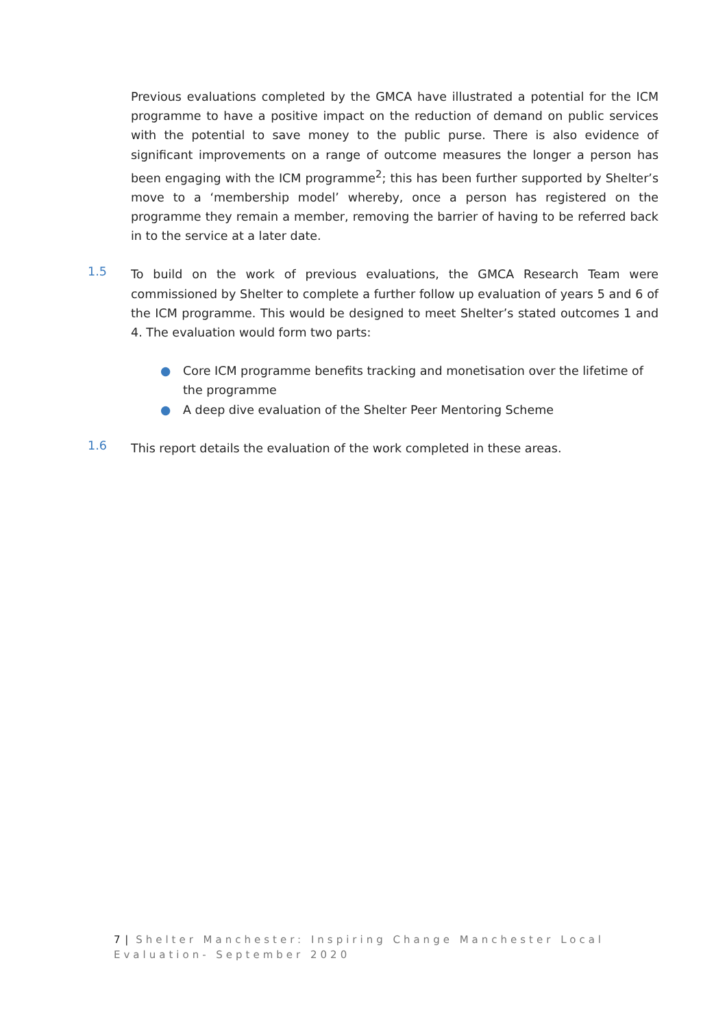Previous evaluations completed by the GMCA have illustrated a potential for the ICM programme to have a positive impact on the reduction of demand on public services with the potential to save money to the public purse. There is also evidence of significant improvements on a range of outcome measures the longer a person has been engaging with the ICM programme<sup>2</sup>; this has been further supported by Shelter’s move to a ‘membership model’ whereby, once a person has registered on the programme they remain a member, removing the barrier of having to be referred back in to the service at a later date.
1.5
To build on the work of previous evaluations, the GMCA Research Team were commissioned by Shelter to complete a further follow up evaluation of years 5 and 6 of the ICM programme. This would be designed to meet Shelter’s stated outcomes 1 and 4. The evaluation would form two parts:
● Core ICM programme benefits tracking and monetisation over the lifetime of the programme
● A deep dive evaluation of the Shelter Peer Mentoring Scheme
1.6
This report details the evaluation of the work completed in these areas.
7 | Shelter Manchester: Inspiring Change Manchester Local Evaluation- September 2020